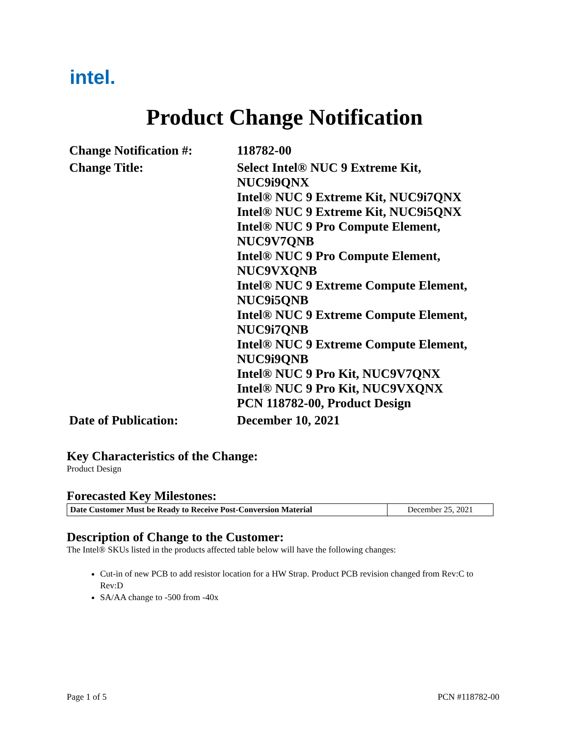intel.
Product Change Notification
| Change Notification #: | 118782-00 |
| Change Title: | Select Intel® NUC 9 Extreme Kit, NUC9i9QNX Intel® NUC 9 Extreme Kit, NUC9i7QNX Intel® NUC 9 Extreme Kit, NUC9i5QNX Intel® NUC 9 Pro Compute Element, NUC9V7QNB Intel® NUC 9 Pro Compute Element, NUC9VXQNB Intel® NUC 9 Extreme Compute Element, NUC9i5QNB Intel® NUC 9 Extreme Compute Element, NUC9i7QNB Intel® NUC 9 Extreme Compute Element, NUC9i9QNB Intel® NUC 9 Pro Kit, NUC9V7QNX Intel® NUC 9 Pro Kit, NUC9VXQNX PCN 118782-00, Product Design |
| Date of Publication: | December 10, 2021 |
Key Characteristics of the Change:
Product Design
Forecasted Key Milestones:
| Date Customer Must be Ready to Receive Post-Conversion Material | December 25, 2021 |
Description of Change to the Customer:
The Intel® SKUs listed in the products affected table below will have the following changes:
Cut-in of new PCB to add resistor location for a HW Strap. Product PCB revision changed from Rev:C to Rev:D
SA/AA change to -500 from -40x
Page 1 of 5 PCN #118782-00